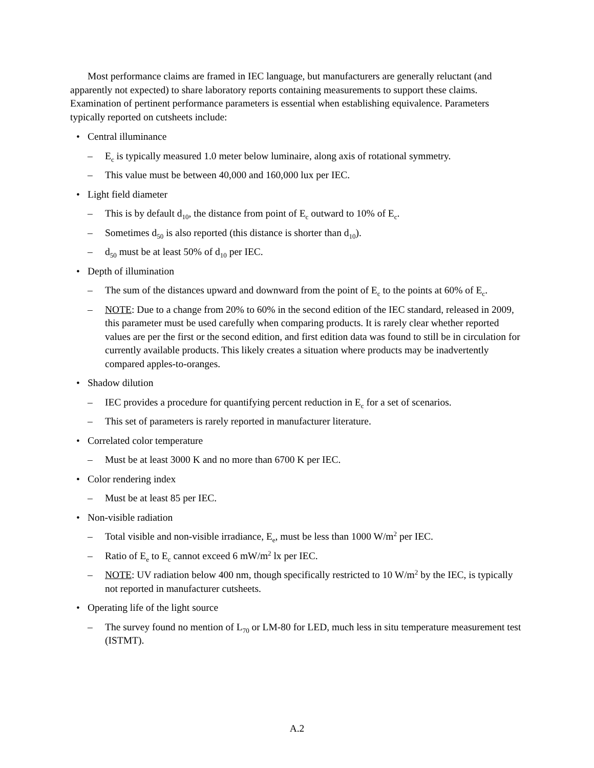Most performance claims are framed in IEC language, but manufacturers are generally reluctant (and apparently not expected) to share laboratory reports containing measurements to support these claims. Examination of pertinent performance parameters is essential when establishing equivalence. Parameters typically reported on cutsheets include:
• Central illuminance
– E<sub>c</sub> is typically measured 1.0 meter below luminaire, along axis of rotational symmetry.
– This value must be between 40,000 and 160,000 lux per IEC.
• Light field diameter
– This is by default d<sub>10</sub>, the distance from point of E<sub>c</sub> outward to 10% of E<sub>c</sub>.
– Sometimes d<sub>50</sub> is also reported (this distance is shorter than d<sub>10</sub>).
– d<sub>50</sub> must be at least 50% of d<sub>10</sub> per IEC.
• Depth of illumination
– The sum of the distances upward and downward from the point of E<sub>c</sub> to the points at 60% of E<sub>c</sub>.
– NOTE: Due to a change from 20% to 60% in the second edition of the IEC standard, released in 2009, this parameter must be used carefully when comparing products. It is rarely clear whether reported values are per the first or the second edition, and first edition data was found to still be in circulation for currently available products. This likely creates a situation where products may be inadvertently compared apples-to-oranges.
• Shadow dilution
– IEC provides a procedure for quantifying percent reduction in E<sub>c</sub> for a set of scenarios.
– This set of parameters is rarely reported in manufacturer literature.
• Correlated color temperature
– Must be at least 3000 K and no more than 6700 K per IEC.
• Color rendering index
– Must be at least 85 per IEC.
• Non-visible radiation
– Total visible and non-visible irradiance, E<sub>e</sub>, must be less than 1000 W/m<sup>2</sup> per IEC.
– Ratio of E<sub>e</sub> to E<sub>c</sub> cannot exceed 6 mW/m<sup>2</sup> lx per IEC.
– NOTE: UV radiation below 400 nm, though specifically restricted to 10 W/m<sup>2</sup> by the IEC, is typically not reported in manufacturer cutsheets.
• Operating life of the light source
– The survey found no mention of L<sub>70</sub> or LM-80 for LED, much less in situ temperature measurement test (ISTMT).
A.2